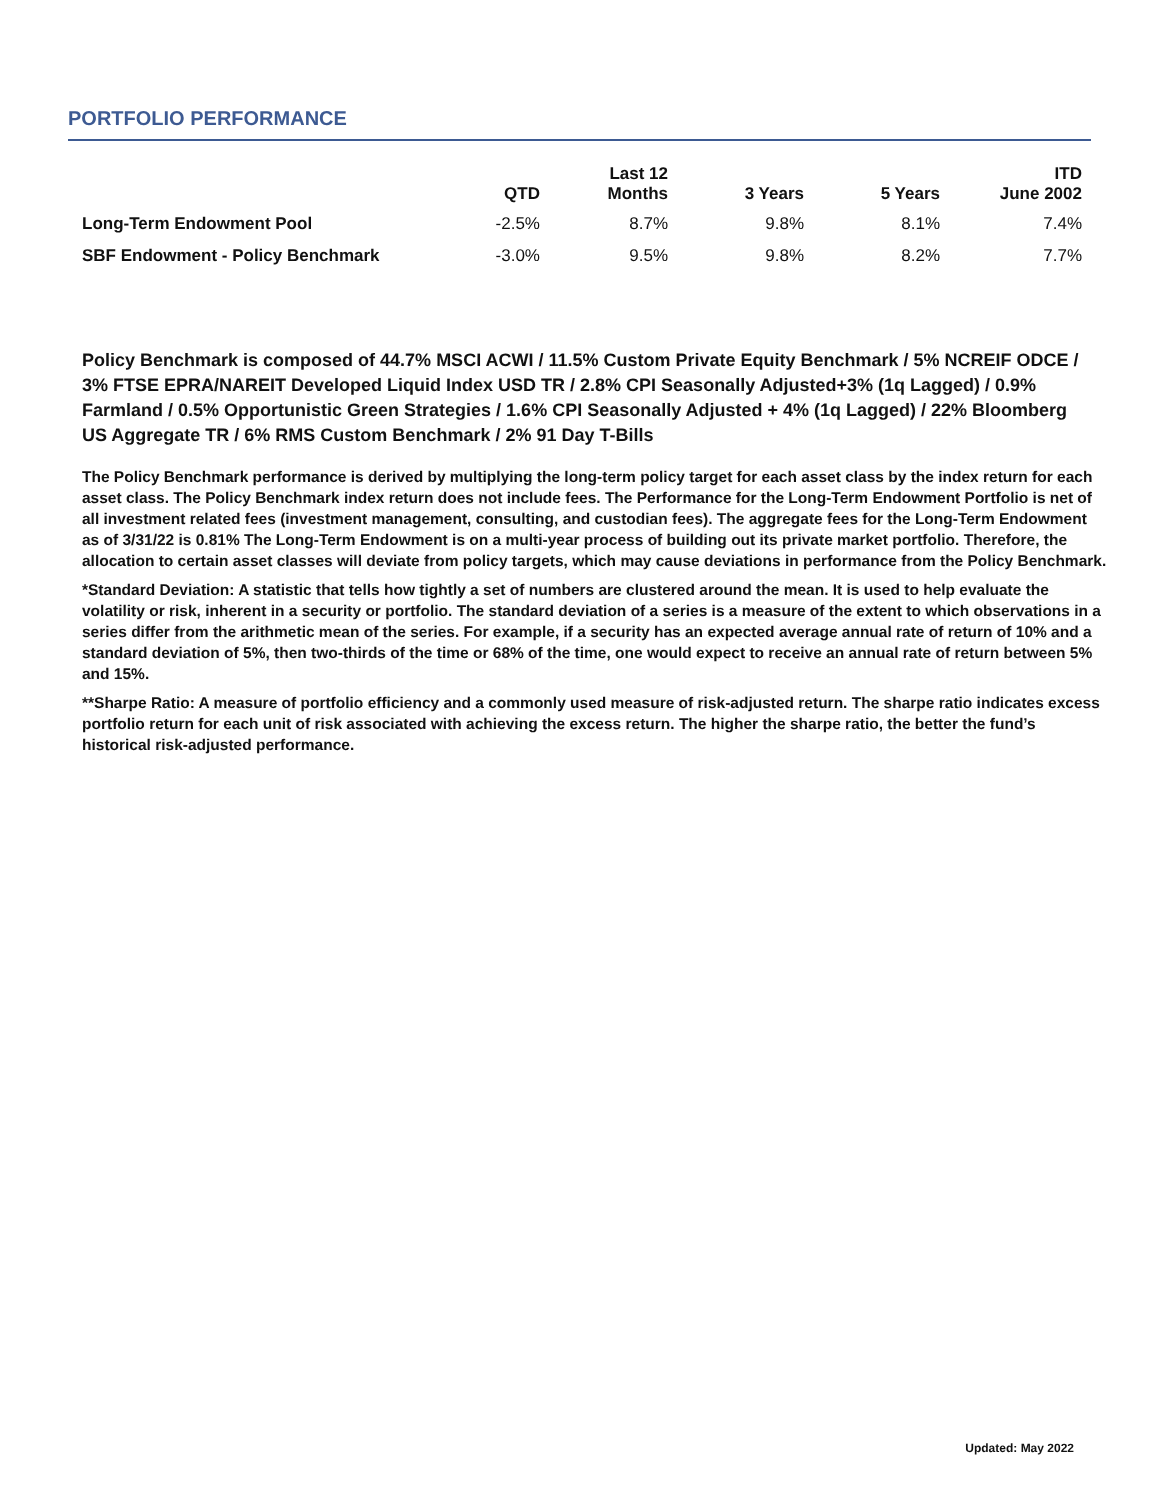PORTFOLIO PERFORMANCE
| | QTD | Last 12 Months | 3 Years | 5 Years | ITD June 2002 |
| --- | --- | --- | --- | --- | --- |
| Long-Term Endowment Pool | -2.5% | 8.7% | 9.8% | 8.1% | 7.4% |
| SBF Endowment - Policy Benchmark | -3.0% | 9.5% | 9.8% | 8.2% | 7.7% |
Policy Benchmark is composed of 44.7% MSCI ACWI / 11.5% Custom Private Equity Benchmark / 5% NCREIF ODCE / 3% FTSE EPRA/NAREIT Developed Liquid Index USD TR / 2.8% CPI Seasonally Adjusted+3% (1q Lagged) / 0.9% Farmland / 0.5% Opportunistic Green Strategies / 1.6% CPI Seasonally Adjusted + 4% (1q Lagged) / 22% Bloomberg US Aggregate TR / 6% RMS Custom Benchmark / 2% 91 Day T-Bills
The Policy Benchmark performance is derived by multiplying the long-term policy target for each asset class by the index return for each asset class. The Policy Benchmark index return does not include fees. The Performance for the Long-Term Endowment Portfolio is net of all investment related fees (investment management, consulting, and custodian fees). The aggregate fees for the Long-Term Endowment as of 3/31/22 is 0.81% The Long-Term Endowment is on a multi-year process of building out its private market portfolio. Therefore, the allocation to certain asset classes will deviate from policy targets, which may cause deviations in performance from the Policy Benchmark.
*Standard Deviation: A statistic that tells how tightly a set of numbers are clustered around the mean. It is used to help evaluate the volatility or risk, inherent in a security or portfolio. The standard deviation of a series is a measure of the extent to which observations in a series differ from the arithmetic mean of the series. For example, if a security has an expected average annual rate of return of 10% and a standard deviation of 5%, then two-thirds of the time or 68% of the time, one would expect to receive an annual rate of return between 5% and 15%.
**Sharpe Ratio: A measure of portfolio efficiency and a commonly used measure of risk-adjusted return. The sharpe ratio indicates excess portfolio return for each unit of risk associated with achieving the excess return. The higher the sharpe ratio, the better the fund’s historical risk-adjusted performance.
Updated: May 2022